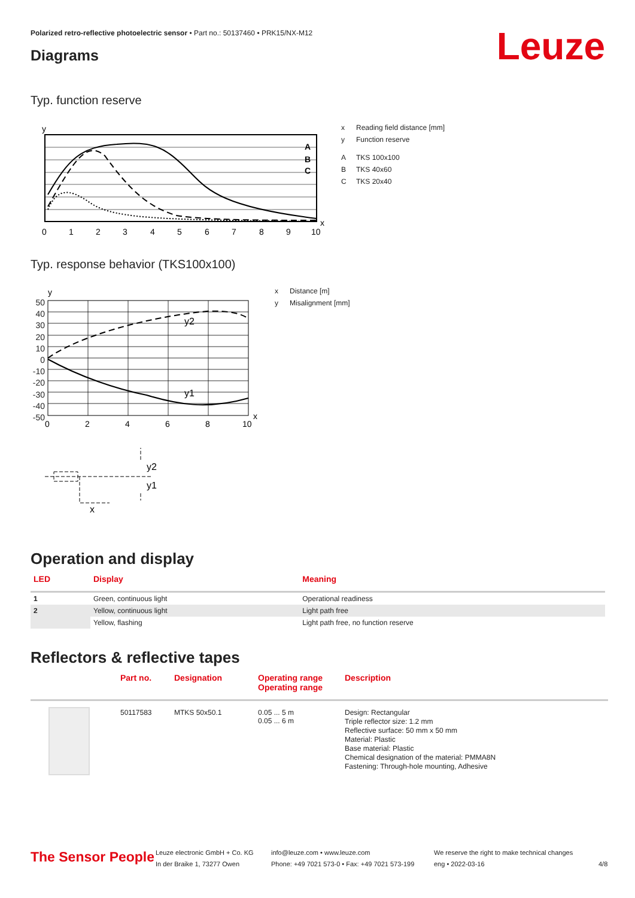Polarized retro-reflective photoelectric sensor • Part no.: 50137460 • PRK15/NX-M12
Leuze Diagrams
Typ. function reserve
y
x
A
B
C
0
1
2
3
4
5
6
7
8
9
10
x Reading field distance [mm]
y Function reserve
A TKS 100x100
B TKS 40x60
C TKS 20x40
Typ. response behavior (TKS100x100)
y2
y1
y
x
0
2
4
6
8
10
y2
y1
x
50
40
30
20
10
0
-10
-20
-30
-40
-50
x Distance [m]
y Misalignment [mm]
Operation and display
| LED | Display | Meaning |
| --- | --- | --- |
| 1 | Green, continuous light | Operational readiness |
| 2 | Yellow, continuous light | Light path free |
| | Yellow, flashing | Light path free, no function reserve |
Reflectors & reflective tapes
| | Part no. | Designation | Operating range Operating range | Description |
| --- | --- | --- | --- | --- |
| | 50117583 | MTKS 50x50.1 | 0.05 ... 5 m 0.05 ... 6 m | Design: Rectangular Triple reflector size: 1.2 mm Reflective surface: 50 mm x 50 mm Material: Plastic Base material: Plastic Chemical designation of the material: PMMA8N Fastening: Through-hole mounting, Adhesive |
The Sensor People
Leuze electronic GmbH + Co. KG
In der Braike 1, 73277 Owen
info@leuze.com • www.leuze.com
Phone: +49 7021 573-0 • Fax: +49 7021 573-199
We reserve the right to make technical changes
eng • 2022-03-16
4/8